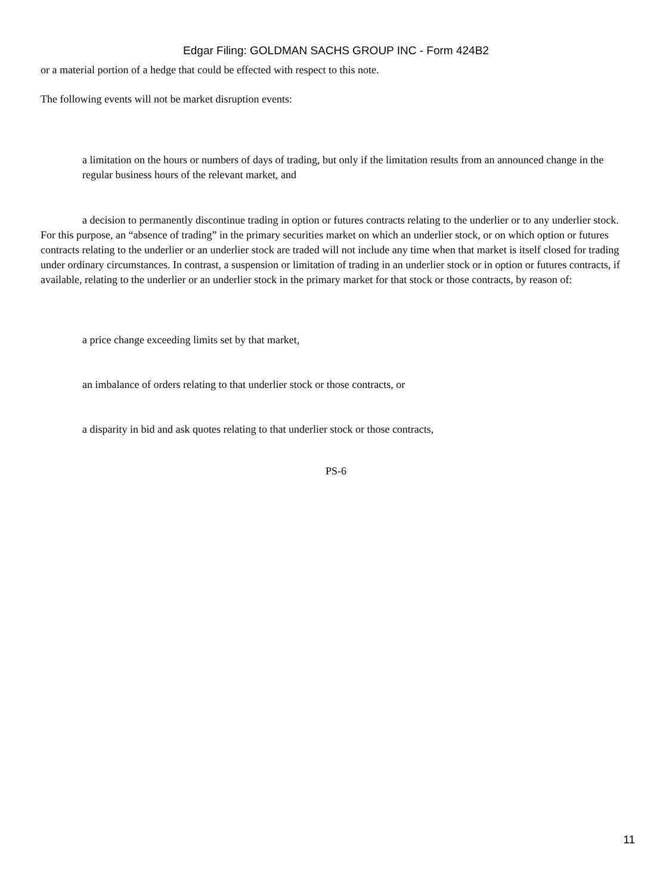Edgar Filing: GOLDMAN SACHS GROUP INC - Form 424B2
or a material portion of a hedge that could be effected with respect to this note.
The following events will not be market disruption events:
a limitation on the hours or numbers of days of trading, but only if the limitation results from an announced change in the regular business hours of the relevant market, and
a decision to permanently discontinue trading in option or futures contracts relating to the underlier or to any underlier stock.
For this purpose, an “absence of trading” in the primary securities market on which an underlier stock, or on which option or futures contracts relating to the underlier or an underlier stock are traded will not include any time when that market is itself closed for trading under ordinary circumstances. In contrast, a suspension or limitation of trading in an underlier stock or in option or futures contracts, if available, relating to the underlier or an underlier stock in the primary market for that stock or those contracts, by reason of:
a price change exceeding limits set by that market,
an imbalance of orders relating to that underlier stock or those contracts, or
a disparity in bid and ask quotes relating to that underlier stock or those contracts,
PS-6
11